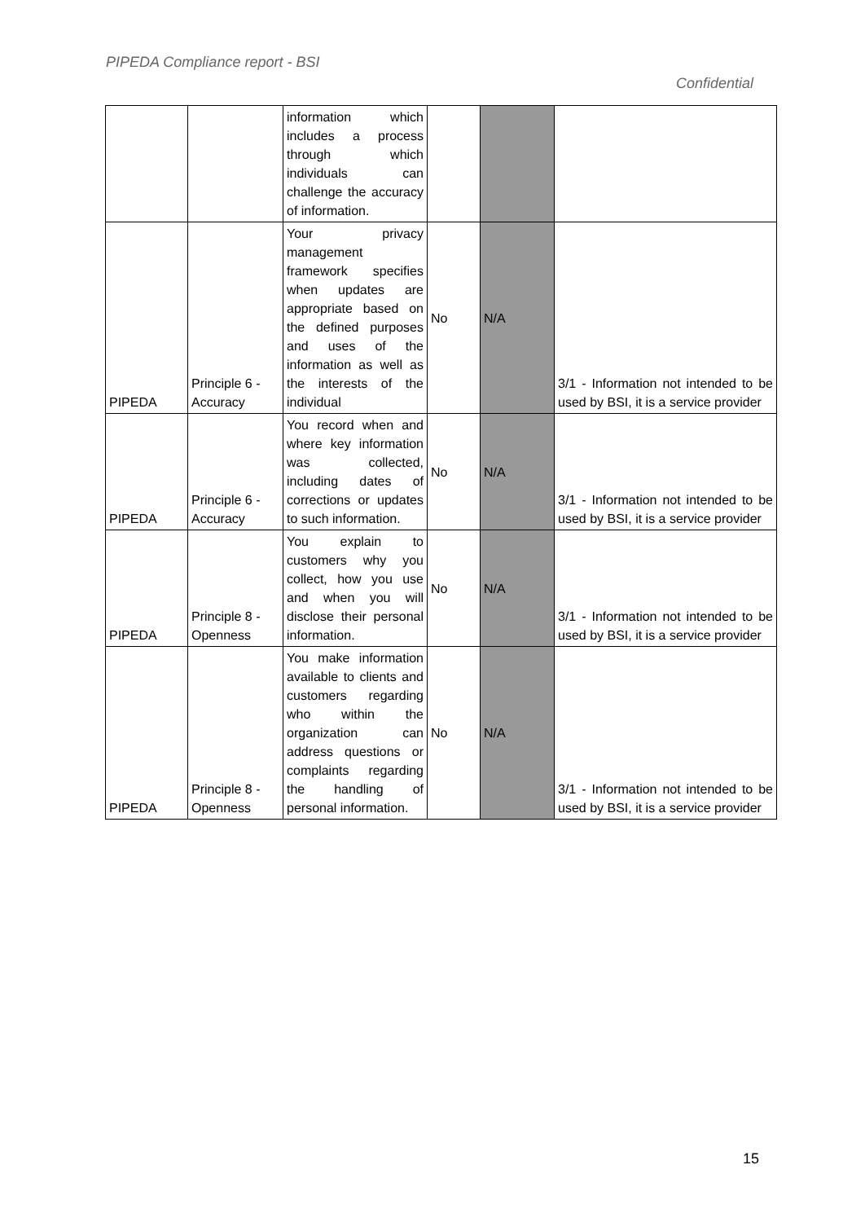PIPEDA Compliance report - BSI
Confidential
| | | information which includes a process through which individuals can challenge the accuracy of information. | | | |
| PIPEDA | Principle 6 - Accuracy | Your privacy management framework specifies when updates are appropriate based on the defined purposes and uses of the information as well as the interests of the individual | No | N/A | 3/1 - Information not intended to be used by BSI, it is a service provider |
| PIPEDA | Principle 6 - Accuracy | You record when and where key information was collected, including dates of corrections or updates to such information. | No | N/A | 3/1 - Information not intended to be used by BSI, it is a service provider |
| PIPEDA | Principle 8 - Openness | You explain to customers why you collect, how you use and when you will disclose their personal information. | No | N/A | 3/1 - Information not intended to be used by BSI, it is a service provider |
| PIPEDA | Principle 8 - Openness | You make information available to clients and customers regarding who within the organization can address questions or complaints regarding the handling of personal information. | No | N/A | 3/1 - Information not intended to be used by BSI, it is a service provider |
15